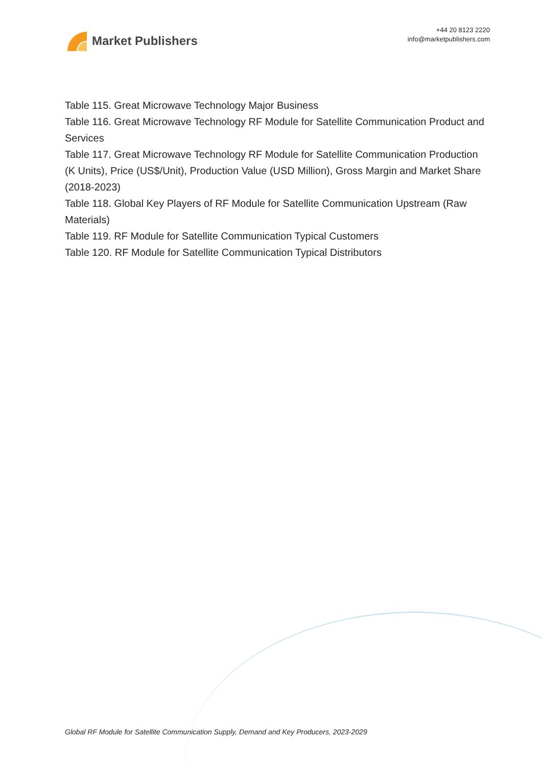Market Publishers
+44 20 8123 2220
info@marketpublishers.com
Table 115. Great Microwave Technology Major Business
Table 116. Great Microwave Technology RF Module for Satellite Communication Product and Services
Table 117. Great Microwave Technology RF Module for Satellite Communication Production (K Units), Price (US$/Unit), Production Value (USD Million), Gross Margin and Market Share (2018-2023)
Table 118. Global Key Players of RF Module for Satellite Communication Upstream (Raw Materials)
Table 119. RF Module for Satellite Communication Typical Customers
Table 120. RF Module for Satellite Communication Typical Distributors
Global RF Module for Satellite Communication Supply, Demand and Key Producers, 2023-2029